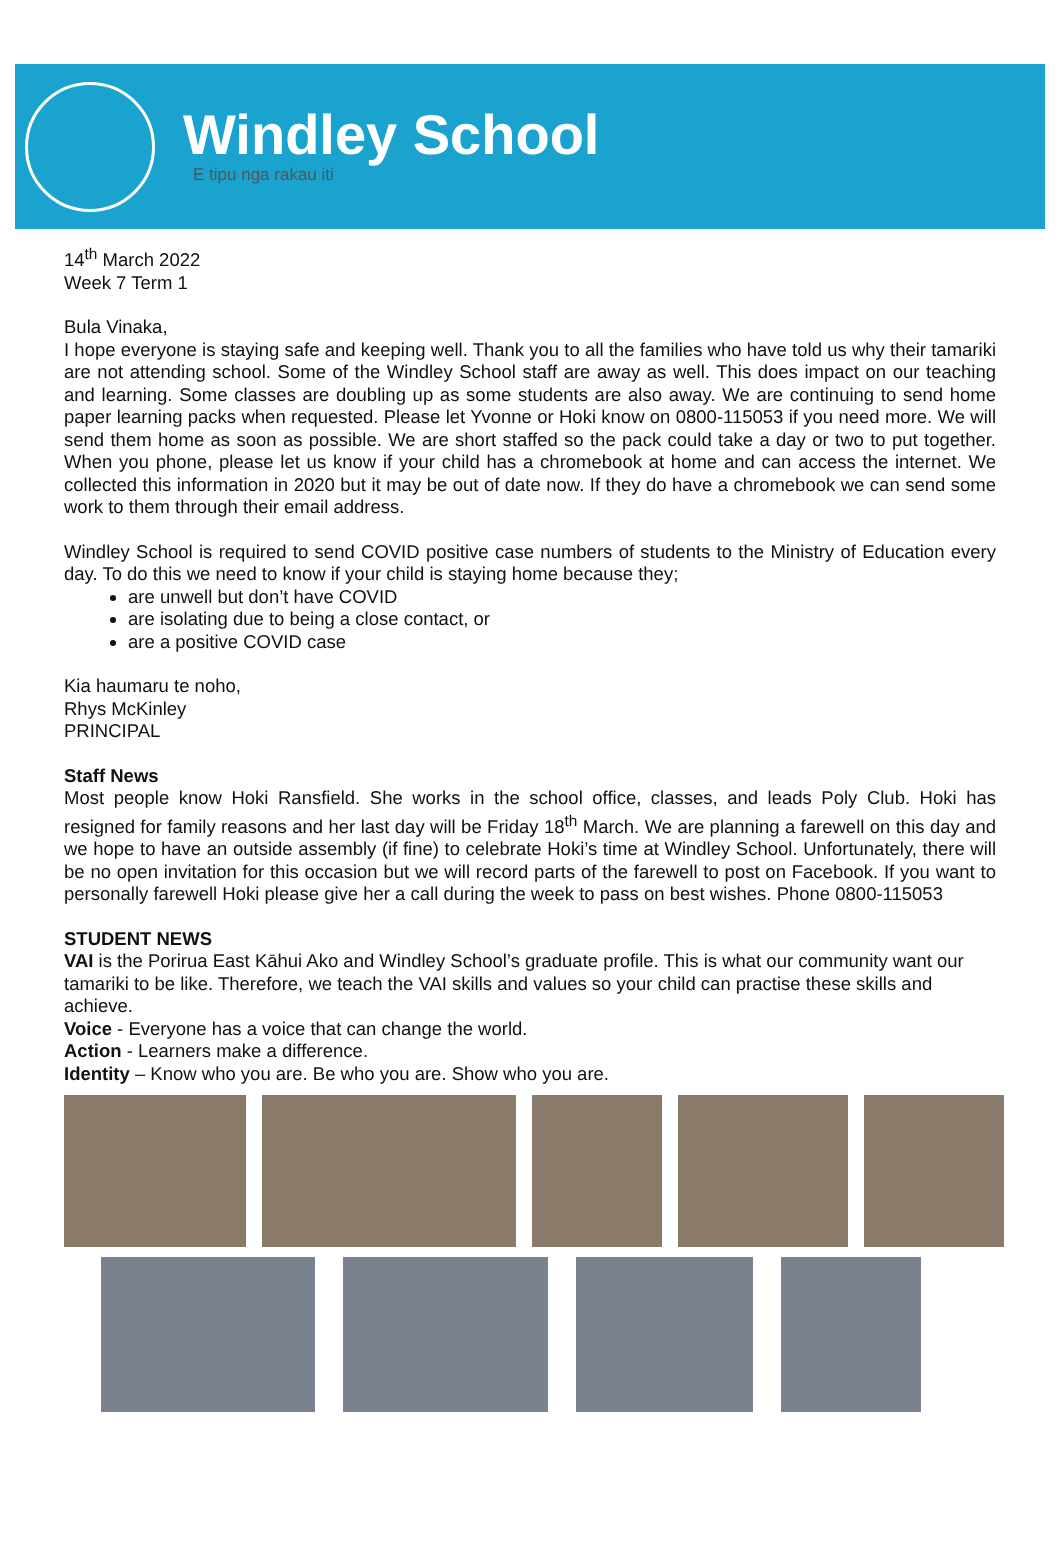Windley School
E tipu nga rakau iti
14<sup>th</sup> March 2022
Week 7 Term 1
Bula Vinaka,
I hope everyone is staying safe and keeping well. Thank you to all the families who have told us why their tamariki are not attending school. Some of the Windley School staff are away as well. This does impact on our teaching and learning. Some classes are doubling up as some students are also away. We are continuing to send home paper learning packs when requested. Please let Yvonne or Hoki know on 0800-115053 if you need more. We will send them home as soon as possible. We are short staffed so the pack could take a day or two to put together. When you phone, please let us know if your child has a chromebook at home and can access the internet. We collected this information in 2020 but it may be out of date now. If they do have a chromebook we can send some work to them through their email address.
Windley School is required to send COVID positive case numbers of students to the Ministry of Education every day. To do this we need to know if your child is staying home because they;
are unwell but don’t have COVID
are isolating due to being a close contact, or
are a positive COVID case
Kia haumaru te noho,
Rhys McKinley
PRINCIPAL
Staff News
Most people know Hoki Ransfield. She works in the school office, classes, and leads Poly Club. Hoki has resigned for family reasons and her last day will be Friday 18<sup>th</sup> March. We are planning a farewell on this day and we hope to have an outside assembly (if fine) to celebrate Hoki’s time at Windley School. Unfortunately, there will be no open invitation for this occasion but we will record parts of the farewell to post on Facebook. If you want to personally farewell Hoki please give her a call during the week to pass on best wishes. Phone 0800-115053
STUDENT NEWS
VAI is the Porirua East Kāhui Ako and Windley School’s graduate profile. This is what our community want our tamariki to be like. Therefore, we teach the VAI skills and values so your child can practise these skills and achieve.
Voice - Everyone has a voice that can change the world.
Action - Learners make a difference.
Identity – Know who you are. Be who you are. Show who you are.